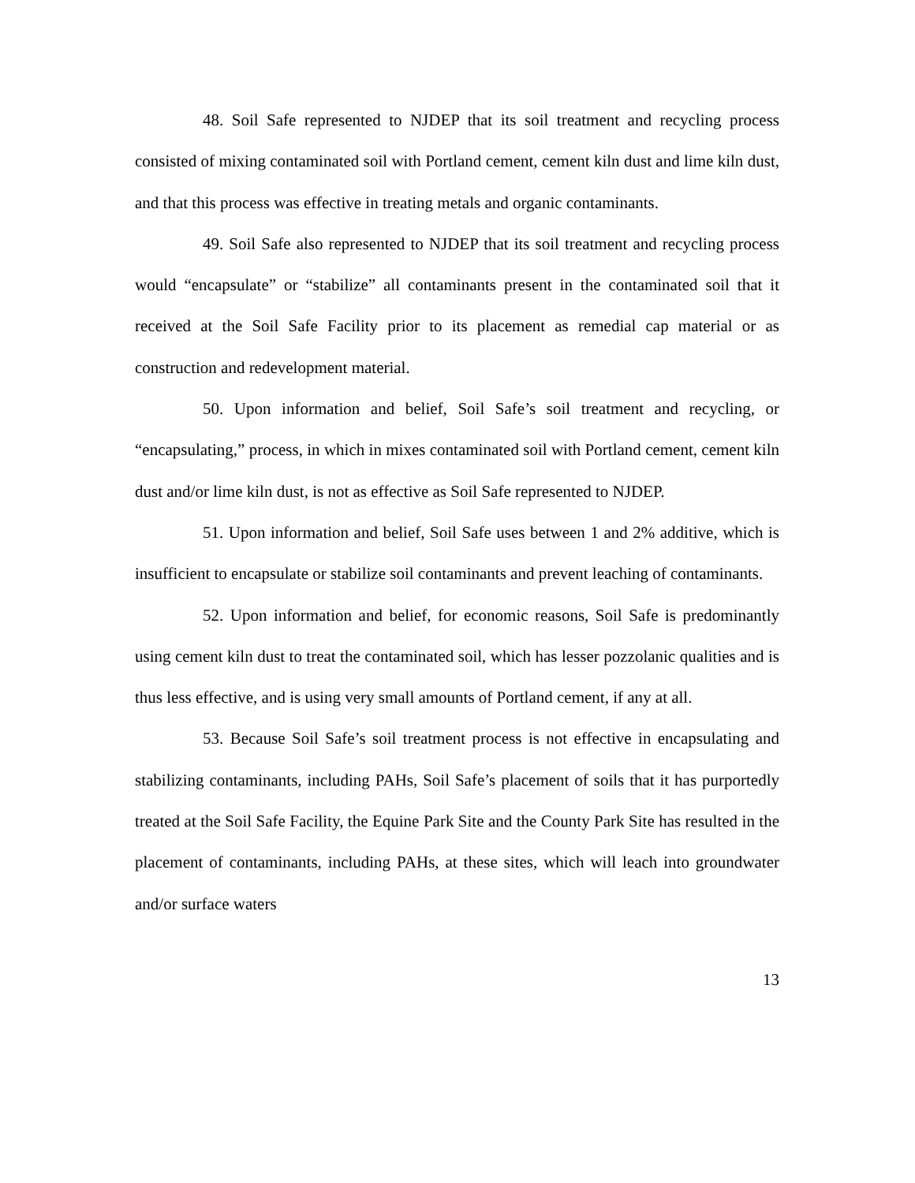48. Soil Safe represented to NJDEP that its soil treatment and recycling process consisted of mixing contaminated soil with Portland cement, cement kiln dust and lime kiln dust, and that this process was effective in treating metals and organic contaminants.
49. Soil Safe also represented to NJDEP that its soil treatment and recycling process would “encapsulate” or “stabilize” all contaminants present in the contaminated soil that it received at the Soil Safe Facility prior to its placement as remedial cap material or as construction and redevelopment material.
50. Upon information and belief, Soil Safe’s soil treatment and recycling, or “encapsulating,” process, in which in mixes contaminated soil with Portland cement, cement kiln dust and/or lime kiln dust, is not as effective as Soil Safe represented to NJDEP.
51. Upon information and belief, Soil Safe uses between 1 and 2% additive, which is insufficient to encapsulate or stabilize soil contaminants and prevent leaching of contaminants.
52. Upon information and belief, for economic reasons, Soil Safe is predominantly using cement kiln dust to treat the contaminated soil, which has lesser pozzolanic qualities and is thus less effective, and is using very small amounts of Portland cement, if any at all.
53. Because Soil Safe’s soil treatment process is not effective in encapsulating and stabilizing contaminants, including PAHs, Soil Safe’s placement of soils that it has purportedly treated at the Soil Safe Facility, the Equine Park Site and the County Park Site has resulted in the placement of contaminants, including PAHs, at these sites, which will leach into groundwater and/or surface waters
13